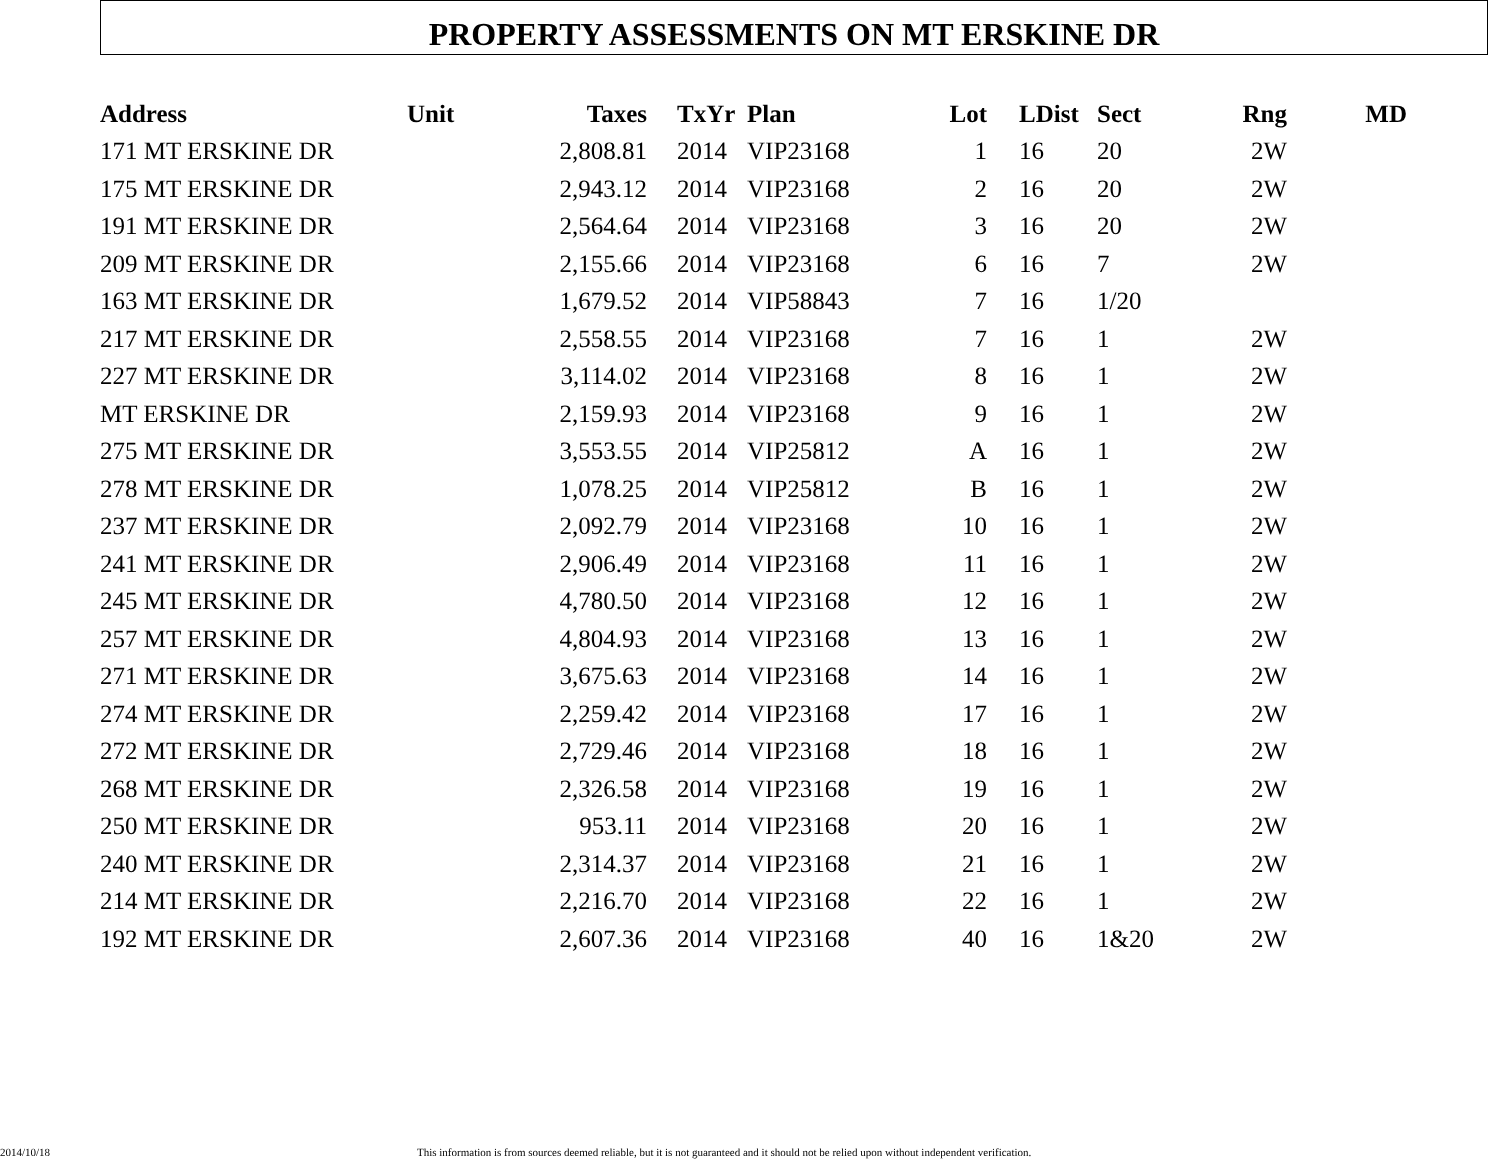PROPERTY ASSESSMENTS ON MT ERSKINE DR
| Address | Unit | Taxes | TxYr | Plan | Lot | LDist | Sect | Rng | MD |
| --- | --- | --- | --- | --- | --- | --- | --- | --- | --- |
| 171 MT ERSKINE DR | | 2,808.81 | 2014 | VIP23168 | 1 | 16 | 20 | 2W | |
| 175 MT ERSKINE DR | | 2,943.12 | 2014 | VIP23168 | 2 | 16 | 20 | 2W | |
| 191 MT ERSKINE DR | | 2,564.64 | 2014 | VIP23168 | 3 | 16 | 20 | 2W | |
| 209 MT ERSKINE DR | | 2,155.66 | 2014 | VIP23168 | 6 | 16 | 7 | 2W | |
| 163 MT ERSKINE DR | | 1,679.52 | 2014 | VIP58843 | 7 | 16 | 1/20 | | |
| 217 MT ERSKINE DR | | 2,558.55 | 2014 | VIP23168 | 7 | 16 | 1 | 2W | |
| 227 MT ERSKINE DR | | 3,114.02 | 2014 | VIP23168 | 8 | 16 | 1 | 2W | |
| MT ERSKINE DR | | 2,159.93 | 2014 | VIP23168 | 9 | 16 | 1 | 2W | |
| 275 MT ERSKINE DR | | 3,553.55 | 2014 | VIP25812 | A | 16 | 1 | 2W | |
| 278 MT ERSKINE DR | | 1,078.25 | 2014 | VIP25812 | B | 16 | 1 | 2W | |
| 237 MT ERSKINE DR | | 2,092.79 | 2014 | VIP23168 | 10 | 16 | 1 | 2W | |
| 241 MT ERSKINE DR | | 2,906.49 | 2014 | VIP23168 | 11 | 16 | 1 | 2W | |
| 245 MT ERSKINE DR | | 4,780.50 | 2014 | VIP23168 | 12 | 16 | 1 | 2W | |
| 257 MT ERSKINE DR | | 4,804.93 | 2014 | VIP23168 | 13 | 16 | 1 | 2W | |
| 271 MT ERSKINE DR | | 3,675.63 | 2014 | VIP23168 | 14 | 16 | 1 | 2W | |
| 274 MT ERSKINE DR | | 2,259.42 | 2014 | VIP23168 | 17 | 16 | 1 | 2W | |
| 272 MT ERSKINE DR | | 2,729.46 | 2014 | VIP23168 | 18 | 16 | 1 | 2W | |
| 268 MT ERSKINE DR | | 2,326.58 | 2014 | VIP23168 | 19 | 16 | 1 | 2W | |
| 250 MT ERSKINE DR | | 953.11 | 2014 | VIP23168 | 20 | 16 | 1 | 2W | |
| 240 MT ERSKINE DR | | 2,314.37 | 2014 | VIP23168 | 21 | 16 | 1 | 2W | |
| 214 MT ERSKINE DR | | 2,216.70 | 2014 | VIP23168 | 22 | 16 | 1 | 2W | |
| 192 MT ERSKINE DR | | 2,607.36 | 2014 | VIP23168 | 40 | 16 | 1&20 | 2W | |
2014/10/18 This information is from sources deemed reliable, but it is not guaranteed and it should not be relied upon without independent verification.